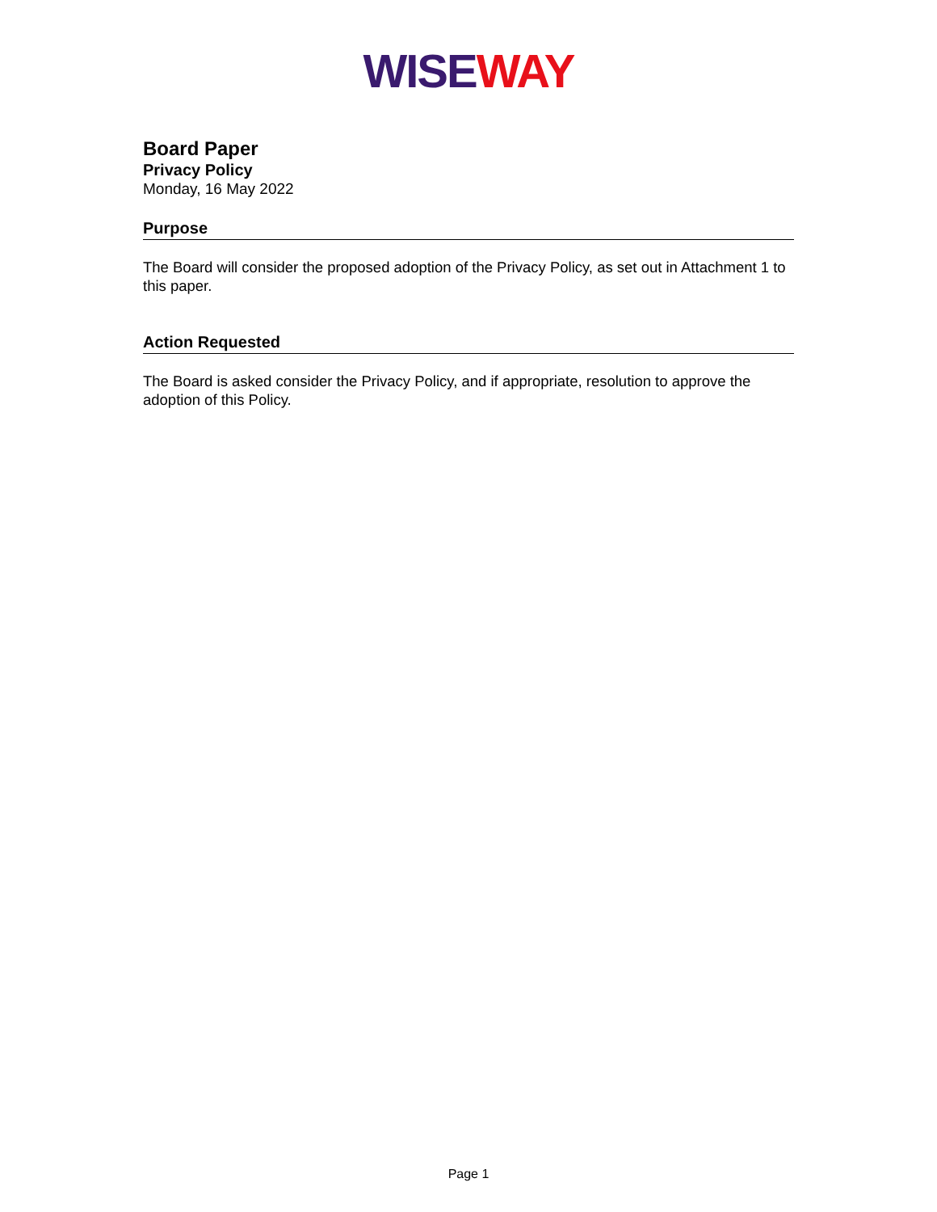WISE WAY
Board Paper
Privacy Policy
Monday, 16 May 2022
Purpose
The Board will consider the proposed adoption of the Privacy Policy, as set out in Attachment 1 to this paper.
Action Requested
The Board is asked consider the Privacy Policy, and if appropriate, resolution to approve the adoption of this Policy.
Page 1